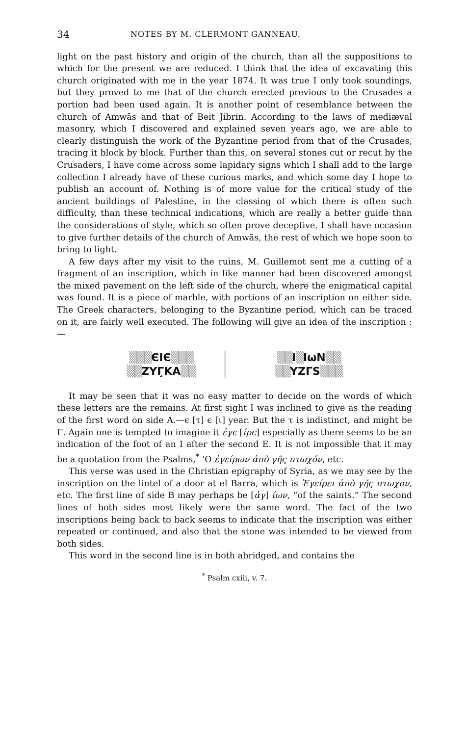34 NOTES BY M. CLERMONT GANNEAU.
light on the past history and origin of the church, than all the suppositions to which for the present we are reduced. I think that the idea of excavating this church originated with me in the year 1874. It was true I only took soundings, but they proved to me that of the church erected previous to the Crusades a portion had been used again. It is another point of resemblance between the church of Amwās and that of Beit Jibrin. According to the laws of mediæval masonry, which I discovered and explained seven years ago, we are able to clearly distinguish the work of the Byzantine period from that of the Crusades, tracing it block by block. Further than this, on several stones cut or recut by the Crusaders, I have come across some lapidary signs which I shall add to the large collection I already have of these curious marks, and which some day I hope to publish an account of. Nothing is of more value for the critical study of the ancient buildings of Palestine, in the classing of which there is often such difficulty, than these technical indications, which are really a better guide than the considerations of style, which so often prove deceptive. I shall have occasion to give further details of the church of Amwās, the rest of which we hope soon to bring to light.
A few days after my visit to the ruins, M. Guillemot sent me a cutting of a fragment of an inscription, which in like manner had been discovered amongst the mixed pavement on the left side of the church, where the enigmatical capital was found. It is a piece of marble, with portions of an inscription on either side. The Greek characters, belonging to the Byzantine period, which can be traced on it, are fairly well executed. The following will give an idea of the inscription :—
▒▒▒ЄΙЄ▒▒▒
▒▒ZYΓ̧KA▒▒
▒▒I▒IωN▒▒
▒▒YZΓS▒▒▒
It may be seen that it was no easy matter to decide on the words of which these letters are the remains. At first sight I was inclined to give as the reading of the first word on side A.—ϵ [τ] ϵ [ι] year. But the τ is indistinct, and might be Γ. Again one is tempted to imagine it ἐγϵ [ίρϵ] especially as there seems to be an indication of the foot of an I after the second E. It is not impossible that it may be a quotation from the Psalms,<sup>*</sup> ‘Ο ἐγείρων ἀπὸ γῆς πτωχόν, etc.
This verse was used in the Christian epigraphy of Syria, as we may see by the inscription on the lintel of a door at el Barra, which is Ἐγείρει ἀπὸ γῆς πτωχον, etc. The first line of side B may perhaps be [ἁγ] ίων, “of the saints.” The second lines of both sides most likely were the same word. The fact of the two inscriptions being back to back seems to indicate that the inscription was either repeated or continued, and also that the stone was intended to be viewed from both sides.
This word in the second line is in both abridged, and contains the
<sup>*</sup> Psalm cxiii, v. 7.